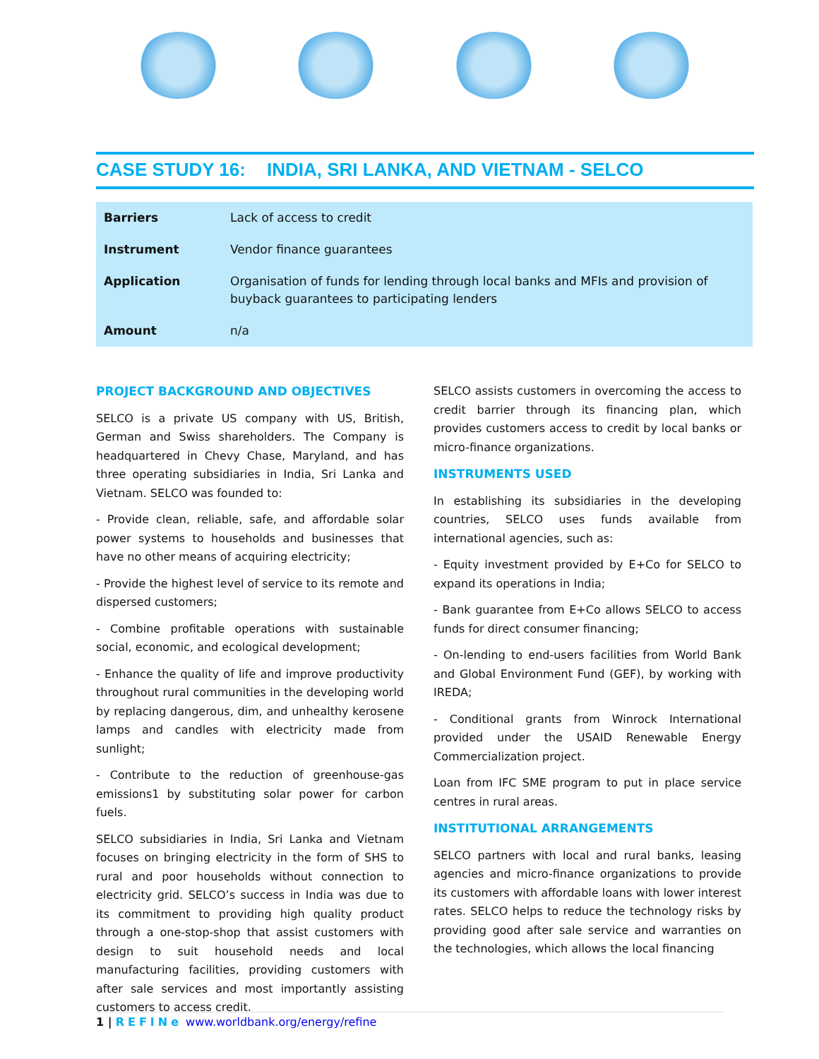CASE STUDY 16: INDIA, SRI LANKA, AND VIETNAM - SELCO
| Barriers | Lack of access to credit |
| Instrument | Vendor finance guarantees |
| Application | Organisation of funds for lending through local banks and MFIs and provision of buyback guarantees to participating lenders |
| Amount | n/a |
PROJECT BACKGROUND AND OBJECTIVES
SELCO is a private US company with US, British, German and Swiss shareholders. The Company is headquartered in Chevy Chase, Maryland, and has three operating subsidiaries in India, Sri Lanka and Vietnam. SELCO was founded to:
- Provide clean, reliable, safe, and affordable solar power systems to households and businesses that have no other means of acquiring electricity;
- Provide the highest level of service to its remote and dispersed customers;
- Combine profitable operations with sustainable social, economic, and ecological development;
- Enhance the quality of life and improve productivity throughout rural communities in the developing world by replacing dangerous, dim, and unhealthy kerosene lamps and candles with electricity made from sunlight;
- Contribute to the reduction of greenhouse-gas emissions1 by substituting solar power for carbon fuels.
SELCO subsidiaries in India, Sri Lanka and Vietnam focuses on bringing electricity in the form of SHS to rural and poor households without connection to electricity grid. SELCO’s success in India was due to its commitment to providing high quality product through a one-stop-shop that assist customers with design to suit household needs and local manufacturing facilities, providing customers with after sale services and most importantly assisting customers to access credit.
SELCO assists customers in overcoming the access to credit barrier through its financing plan, which provides customers access to credit by local banks or micro-finance organizations.
INSTRUMENTS USED
In establishing its subsidiaries in the developing countries, SELCO uses funds available from international agencies, such as:
- Equity investment provided by E+Co for SELCO to expand its operations in India;
- Bank guarantee from E+Co allows SELCO to access funds for direct consumer financing;
- On-lending to end-users facilities from World Bank and Global Environment Fund (GEF), by working with IREDA;
- Conditional grants from Winrock International provided under the USAID Renewable Energy Commercialization project.
Loan from IFC SME program to put in place service centres in rural areas.
INSTITUTIONAL ARRANGEMENTS
SELCO partners with local and rural banks, leasing agencies and micro-finance organizations to provide its customers with affordable loans with lower interest rates. SELCO helps to reduce the technology risks by providing good after sale service and warranties on the technologies, which allows the local financing
1 | REFINe www.worldbank.org/energy/refine